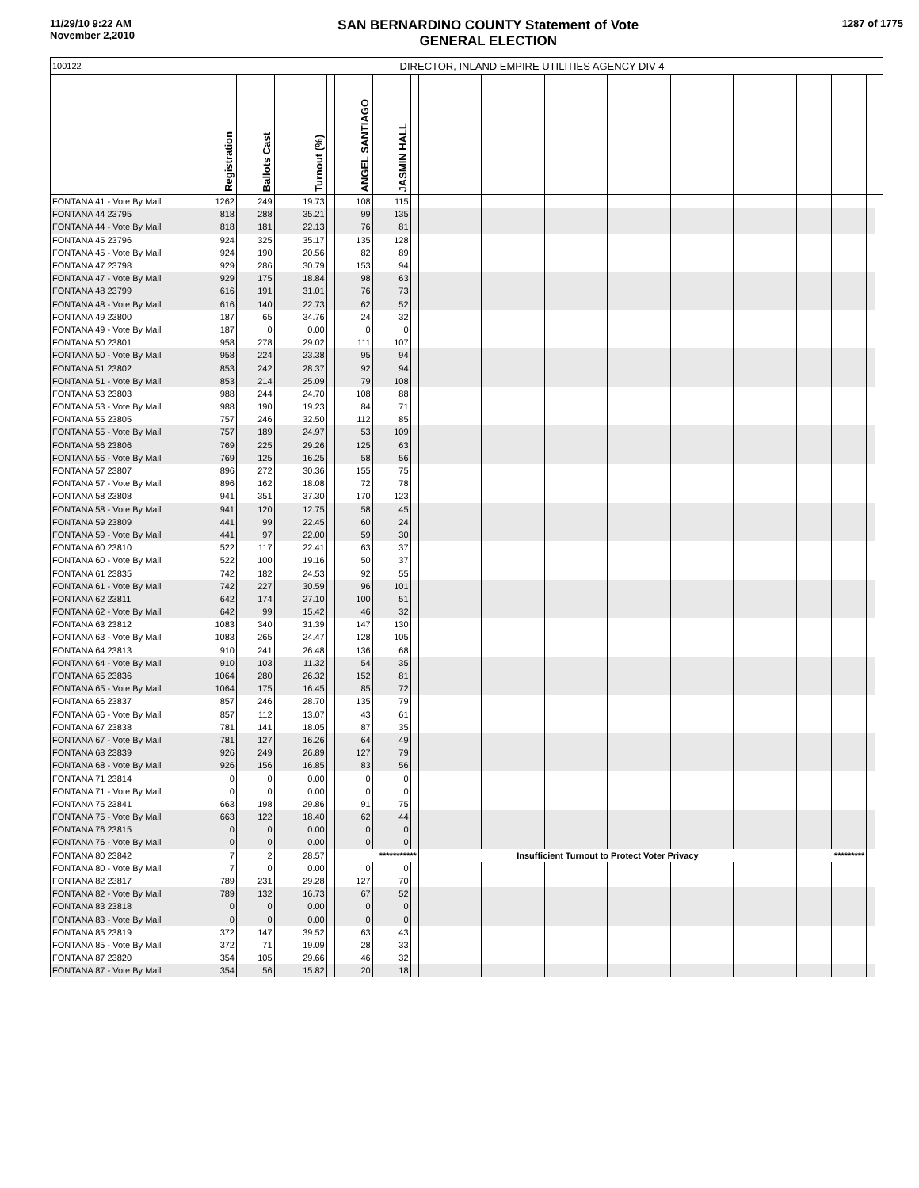11/29/10 9:22 AM
November 2,2010
SAN BERNARDINO COUNTY Statement of Vote
GENERAL ELECTION
1287 of 1775
| 100122 | DIRECTOR, INLAND EMPIRE UTILITIES AGENCY DIV 4 | | | | | | | | | | | | | | | | |
| | Registration | Ballots Cast | Turnout (%) | | ANGEL SANTIAGO | JASMIN HALL | | | | | | | | | | | |
| FONTANA 41 - Vote By Mail | 1262 | 249 | 19.73 | | 108 | 115 | | | | | | | | | | | |
| FONTANA 44 23795 | 818 | 288 | 35.21 | | 99 | 135 | | | | | | | | | | | |
| FONTANA 44 - Vote By Mail | 818 | 181 | 22.13 | | 76 | 81 | | | | | | | | | | | |
| FONTANA 45 23796 | 924 | 325 | 35.17 | | 135 | 128 | | | | | | | | | | | |
| FONTANA 45 - Vote By Mail | 924 | 190 | 20.56 | | 82 | 89 | | | | | | | | | | | |
| FONTANA 47 23798 | 929 | 286 | 30.79 | | 153 | 94 | | | | | | | | | | | |
| FONTANA 47 - Vote By Mail | 929 | 175 | 18.84 | | 98 | 63 | | | | | | | | | | | |
| FONTANA 48 23799 | 616 | 191 | 31.01 | | 76 | 73 | | | | | | | | | | | |
| FONTANA 48 - Vote By Mail | 616 | 140 | 22.73 | | 62 | 52 | | | | | | | | | | | |
| FONTANA 49 23800 | 187 | 65 | 34.76 | | 24 | 32 | | | | | | | | | | | |
| FONTANA 49 - Vote By Mail | 187 | 0 | 0.00 | | 0 | 0 | | | | | | | | | | | |
| FONTANA 50 23801 | 958 | 278 | 29.02 | | 111 | 107 | | | | | | | | | | | |
| FONTANA 50 - Vote By Mail | 958 | 224 | 23.38 | | 95 | 94 | | | | | | | | | | | |
| FONTANA 51 23802 | 853 | 242 | 28.37 | | 92 | 94 | | | | | | | | | | | |
| FONTANA 51 - Vote By Mail | 853 | 214 | 25.09 | | 79 | 108 | | | | | | | | | | | |
| FONTANA 53 23803 | 988 | 244 | 24.70 | | 108 | 88 | | | | | | | | | | | |
| FONTANA 53 - Vote By Mail | 988 | 190 | 19.23 | | 84 | 71 | | | | | | | | | | | |
| FONTANA 55 23805 | 757 | 246 | 32.50 | | 112 | 85 | | | | | | | | | | | |
| FONTANA 55 - Vote By Mail | 757 | 189 | 24.97 | | 53 | 109 | | | | | | | | | | | |
| FONTANA 56 23806 | 769 | 225 | 29.26 | | 125 | 63 | | | | | | | | | | | |
| FONTANA 56 - Vote By Mail | 769 | 125 | 16.25 | | 58 | 56 | | | | | | | | | | | |
| FONTANA 57 23807 | 896 | 272 | 30.36 | | 155 | 75 | | | | | | | | | | | |
| FONTANA 57 - Vote By Mail | 896 | 162 | 18.08 | | 72 | 78 | | | | | | | | | | | |
| FONTANA 58 23808 | 941 | 351 | 37.30 | | 170 | 123 | | | | | | | | | | | |
| FONTANA 58 - Vote By Mail | 941 | 120 | 12.75 | | 58 | 45 | | | | | | | | | | | |
| FONTANA 59 23809 | 441 | 99 | 22.45 | | 60 | 24 | | | | | | | | | | | |
| FONTANA 59 - Vote By Mail | 441 | 97 | 22.00 | | 59 | 30 | | | | | | | | | | | |
| FONTANA 60 23810 | 522 | 117 | 22.41 | | 63 | 37 | | | | | | | | | | | |
| FONTANA 60 - Vote By Mail | 522 | 100 | 19.16 | | 50 | 37 | | | | | | | | | | | |
| FONTANA 61 23835 | 742 | 182 | 24.53 | | 92 | 55 | | | | | | | | | | | |
| FONTANA 61 - Vote By Mail | 742 | 227 | 30.59 | | 96 | 101 | | | | | | | | | | | |
| FONTANA 62 23811 | 642 | 174 | 27.10 | | 100 | 51 | | | | | | | | | | | |
| FONTANA 62 - Vote By Mail | 642 | 99 | 15.42 | | 46 | 32 | | | | | | | | | | | |
| FONTANA 63 23812 | 1083 | 340 | 31.39 | | 147 | 130 | | | | | | | | | | | |
| FONTANA 63 - Vote By Mail | 1083 | 265 | 24.47 | | 128 | 105 | | | | | | | | | | | |
| FONTANA 64 23813 | 910 | 241 | 26.48 | | 136 | 68 | | | | | | | | | | | |
| FONTANA 64 - Vote By Mail | 910 | 103 | 11.32 | | 54 | 35 | | | | | | | | | | | |
| FONTANA 65 23836 | 1064 | 280 | 26.32 | | 152 | 81 | | | | | | | | | | | |
| FONTANA 65 - Vote By Mail | 1064 | 175 | 16.45 | | 85 | 72 | | | | | | | | | | | |
| FONTANA 66 23837 | 857 | 246 | 28.70 | | 135 | 79 | | | | | | | | | | | |
| FONTANA 66 - Vote By Mail | 857 | 112 | 13.07 | | 43 | 61 | | | | | | | | | | | |
| FONTANA 67 23838 | 781 | 141 | 18.05 | | 87 | 35 | | | | | | | | | | | |
| FONTANA 67 - Vote By Mail | 781 | 127 | 16.26 | | 64 | 49 | | | | | | | | | | | |
| FONTANA 68 23839 | 926 | 249 | 26.89 | | 127 | 79 | | | | | | | | | | | |
| FONTANA 68 - Vote By Mail | 926 | 156 | 16.85 | | 83 | 56 | | | | | | | | | | | |
| FONTANA 71 23814 | 0 | 0 | 0.00 | | 0 | 0 | | | | | | | | | | | |
| FONTANA 71 - Vote By Mail | 0 | 0 | 0.00 | | 0 | 0 | | | | | | | | | | | |
| FONTANA 75 23841 | 663 | 198 | 29.86 | | 91 | 75 | | | | | | | | | | | |
| FONTANA 75 - Vote By Mail | 663 | 122 | 18.40 | | 62 | 44 | | | | | | | | | | | |
| FONTANA 76 23815 | 0 | 0 | 0.00 | | 0 | 0 | | | | | | | | | | | |
| FONTANA 76 - Vote By Mail | 0 | 0 | 0.00 | | 0 | 0 | | | | | | | | | | | |
| FONTANA 80 23842 | 7 | 2 | 28.57 | | *********** | | | Insufficient Turnout to Protect Voter Privacy | | | | | | ********* | | | |
| FONTANA 80 - Vote By Mail | 7 | 0 | 0.00 | | 0 | 0 | | | | | | | | | | | |
| FONTANA 82 23817 | 789 | 231 | 29.28 | | 127 | 70 | | | | | | | | | | | |
| FONTANA 82 - Vote By Mail | 789 | 132 | 16.73 | | 67 | 52 | | | | | | | | | | | |
| FONTANA 83 23818 | 0 | 0 | 0.00 | | 0 | 0 | | | | | | | | | | | |
| FONTANA 83 - Vote By Mail | 0 | 0 | 0.00 | | 0 | 0 | | | | | | | | | | | |
| FONTANA 85 23819 | 372 | 147 | 39.52 | | 63 | 43 | | | | | | | | | | | |
| FONTANA 85 - Vote By Mail | 372 | 71 | 19.09 | | 28 | 33 | | | | | | | | | | | |
| FONTANA 87 23820 | 354 | 105 | 29.66 | | 46 | 32 | | | | | | | | | | | |
| FONTANA 87 - Vote By Mail | 354 | 56 | 15.82 | | 20 | 18 | | | | | | | | | | | |